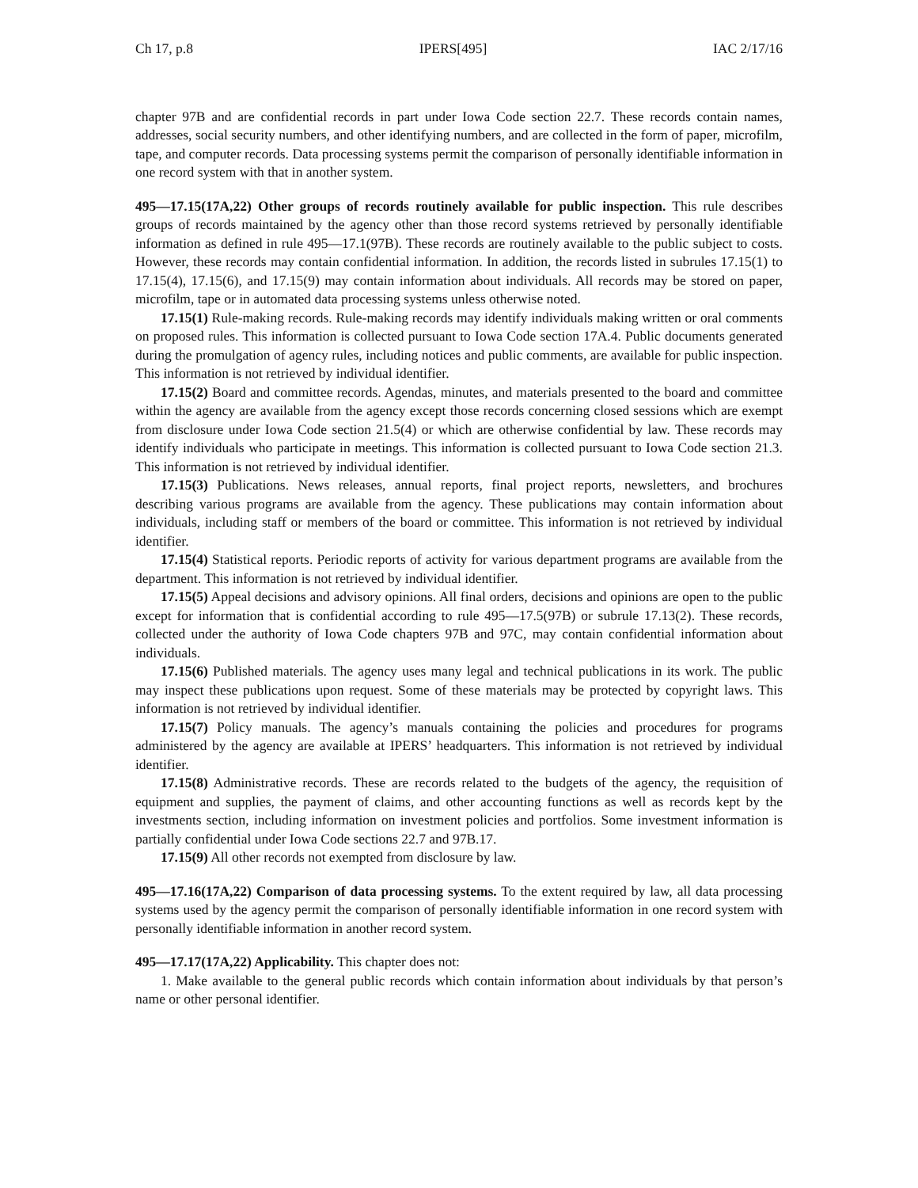Ch 17, p.8 IPERS[495] IAC 2/17/16
chapter 97B and are confidential records in part under Iowa Code section 22.7. These records contain names, addresses, social security numbers, and other identifying numbers, and are collected in the form of paper, microfilm, tape, and computer records. Data processing systems permit the comparison of personally identifiable information in one record system with that in another system.
495—17.15(17A,22) Other groups of records routinely available for public inspection. This rule describes groups of records maintained by the agency other than those record systems retrieved by personally identifiable information as defined in rule 495—17.1(97B). These records are routinely available to the public subject to costs. However, these records may contain confidential information. In addition, the records listed in subrules 17.15(1) to 17.15(4), 17.15(6), and 17.15(9) may contain information about individuals. All records may be stored on paper, microfilm, tape or in automated data processing systems unless otherwise noted.
17.15(1) Rule-making records. Rule-making records may identify individuals making written or oral comments on proposed rules. This information is collected pursuant to Iowa Code section 17A.4. Public documents generated during the promulgation of agency rules, including notices and public comments, are available for public inspection. This information is not retrieved by individual identifier.
17.15(2) Board and committee records. Agendas, minutes, and materials presented to the board and committee within the agency are available from the agency except those records concerning closed sessions which are exempt from disclosure under Iowa Code section 21.5(4) or which are otherwise confidential by law. These records may identify individuals who participate in meetings. This information is collected pursuant to Iowa Code section 21.3. This information is not retrieved by individual identifier.
17.15(3) Publications. News releases, annual reports, final project reports, newsletters, and brochures describing various programs are available from the agency. These publications may contain information about individuals, including staff or members of the board or committee. This information is not retrieved by individual identifier.
17.15(4) Statistical reports. Periodic reports of activity for various department programs are available from the department. This information is not retrieved by individual identifier.
17.15(5) Appeal decisions and advisory opinions. All final orders, decisions and opinions are open to the public except for information that is confidential according to rule 495—17.5(97B) or subrule 17.13(2). These records, collected under the authority of Iowa Code chapters 97B and 97C, may contain confidential information about individuals.
17.15(6) Published materials. The agency uses many legal and technical publications in its work. The public may inspect these publications upon request. Some of these materials may be protected by copyright laws. This information is not retrieved by individual identifier.
17.15(7) Policy manuals. The agency’s manuals containing the policies and procedures for programs administered by the agency are available at IPERS’ headquarters. This information is not retrieved by individual identifier.
17.15(8) Administrative records. These are records related to the budgets of the agency, the requisition of equipment and supplies, the payment of claims, and other accounting functions as well as records kept by the investments section, including information on investment policies and portfolios. Some investment information is partially confidential under Iowa Code sections 22.7 and 97B.17.
17.15(9) All other records not exempted from disclosure by law.
495—17.16(17A,22) Comparison of data processing systems. To the extent required by law, all data processing systems used by the agency permit the comparison of personally identifiable information in one record system with personally identifiable information in another record system.
495—17.17(17A,22) Applicability. This chapter does not:
1. Make available to the general public records which contain information about individuals by that person’s name or other personal identifier.